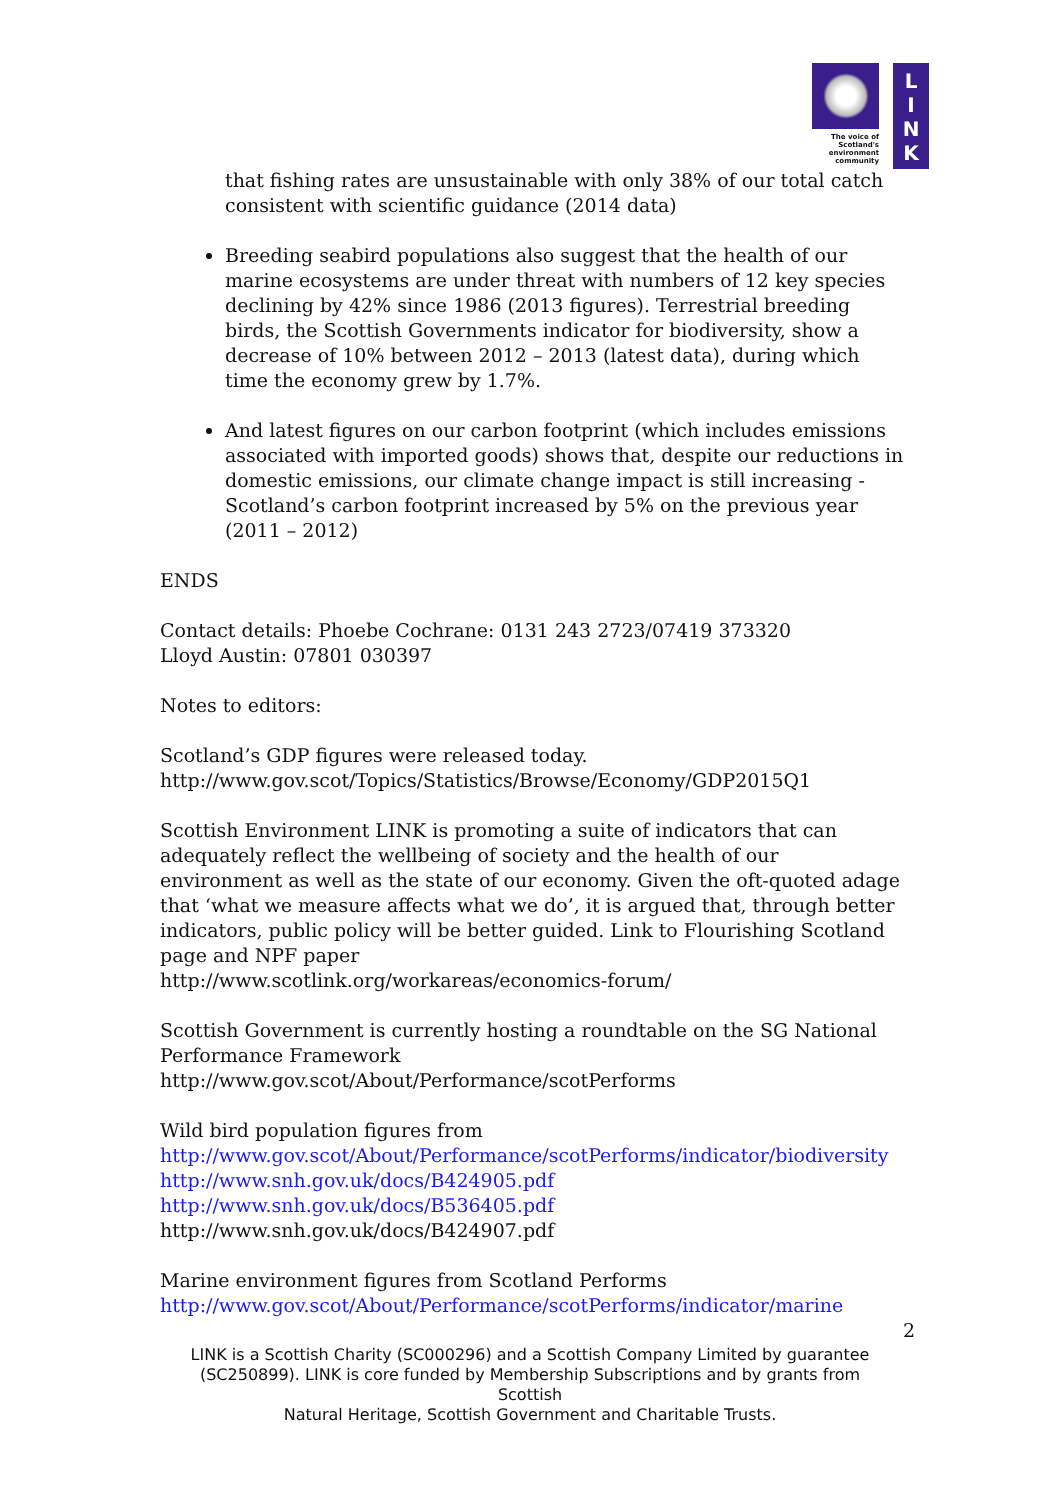The voice of Scotland's environment community
L
I
N
K
that fishing rates are unsustainable with only 38% of our total catch consistent with scientific guidance (2014 data)
Breeding seabird populations also suggest that the health of our marine ecosystems are under threat with numbers of 12 key species declining by 42% since 1986 (2013 figures). Terrestrial breeding birds, the Scottish Governments indicator for biodiversity, show a decrease of 10% between 2012 – 2013 (latest data), during which time the economy grew by 1.7%.
And latest figures on our carbon footprint (which includes emissions associated with imported goods) shows that, despite our reductions in domestic emissions, our climate change impact is still increasing - Scotland’s carbon footprint increased by 5% on the previous year (2011 – 2012)
ENDS
Contact details: Phoebe Cochrane: 0131 243 2723/07419 373320
Lloyd Austin: 07801 030397
Notes to editors:
Scotland’s GDP figures were released today.
http://www.gov.scot/Topics/Statistics/Browse/Economy/GDP2015Q1
Scottish Environment LINK is promoting a suite of indicators that can adequately reflect the wellbeing of society and the health of our environment as well as the state of our economy. Given the oft-quoted adage that ‘what we measure affects what we do’, it is argued that, through better indicators, public policy will be better guided. Link to Flourishing Scotland page and NPF paper
http://www.scotlink.org/workareas/economics-forum/
Scottish Government is currently hosting a roundtable on the SG National Performance Framework
http://www.gov.scot/About/Performance/scotPerforms
Wild bird population figures from
http://www.gov.scot/About/Performance/scotPerforms/indicator/biodiversity
http://www.snh.gov.uk/docs/B424905.pdf
http://www.snh.gov.uk/docs/B536405.pdf
http://www.snh.gov.uk/docs/B424907.pdf
Marine environment figures from Scotland Performs
http://www.gov.scot/About/Performance/scotPerforms/indicator/marine
2
LINK is a Scottish Charity (SC000296) and a Scottish Company Limited by guarantee (SC250899). LINK is core funded by Membership Subscriptions and by grants from Scottish
Natural Heritage, Scottish Government and Charitable Trusts.